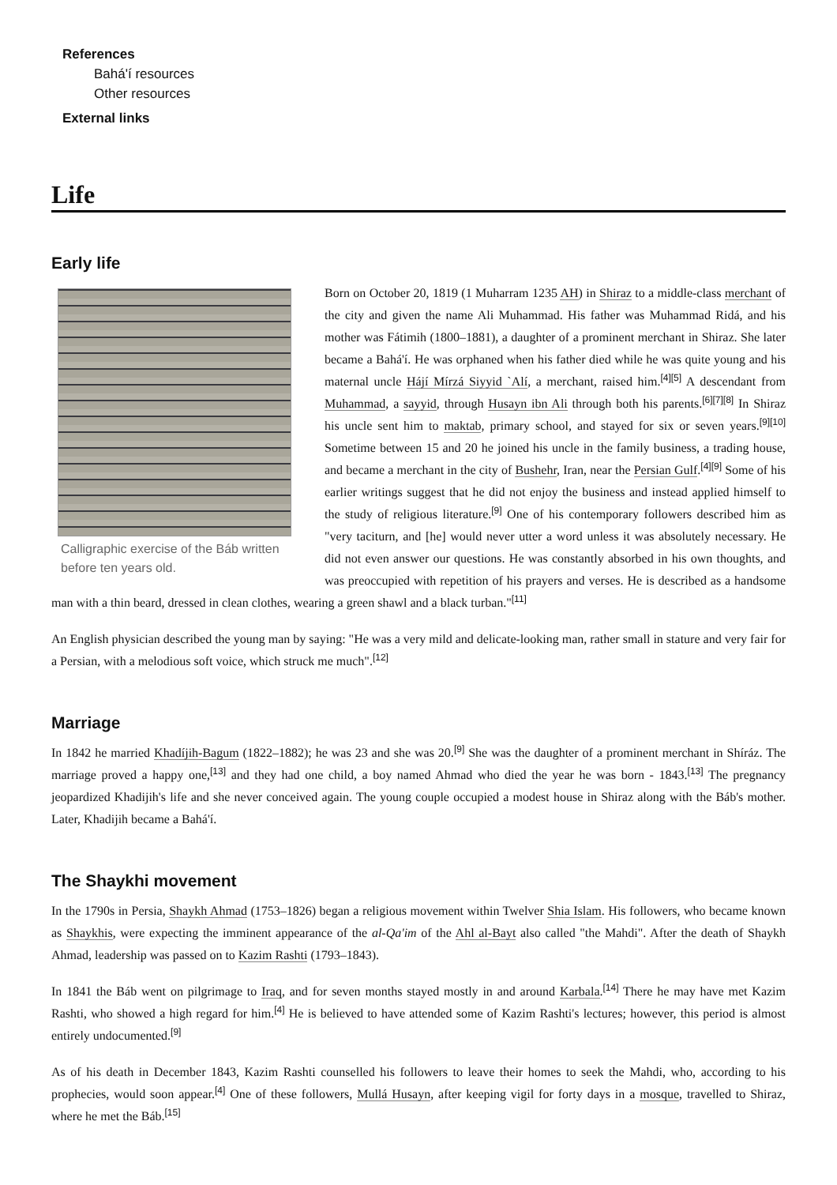References
Bahá'í resources
Other resources
External links
Life
Early life
Calligraphic exercise of the Báb written before ten years old.
Born on October 20, 1819 (1 Muharram 1235 AH) in Shiraz to a middle-class merchant of the city and given the name Ali Muhammad. His father was Muhammad Ridá, and his mother was Fátimih (1800–1881), a daughter of a prominent merchant in Shiraz. She later became a Bahá'í. He was orphaned when his father died while he was quite young and his maternal uncle Hájí Mírzá Siyyid `Alí, a merchant, raised him.<sup>[4][5]</sup> A descendant from Muhammad, a sayyid, through Husayn ibn Ali through both his parents.<sup>[6][7][8]</sup> In Shiraz his uncle sent him to maktab, primary school, and stayed for six or seven years.<sup>[9][10]</sup> Sometime between 15 and 20 he joined his uncle in the family business, a trading house, and became a merchant in the city of Bushehr, Iran, near the Persian Gulf.<sup>[4][9]</sup> Some of his earlier writings suggest that he did not enjoy the business and instead applied himself to the study of religious literature.<sup>[9]</sup> One of his contemporary followers described him as "very taciturn, and [he] would never utter a word unless it was absolutely necessary. He did not even answer our questions. He was constantly absorbed in his own thoughts, and was preoccupied with repetition of his prayers and verses. He is described as a handsome man with a thin beard, dressed in clean clothes, wearing a green shawl and a black turban."<sup>[11]</sup>
An English physician described the young man by saying: "He was a very mild and delicate-looking man, rather small in stature and very fair for a Persian, with a melodious soft voice, which struck me much".<sup>[12]</sup>
Marriage
In 1842 he married Khadíjih-Bagum (1822–1882); he was 23 and she was 20.<sup>[9]</sup> She was the daughter of a prominent merchant in Shíráz. The marriage proved a happy one,<sup>[13]</sup> and they had one child, a boy named Ahmad who died the year he was born - 1843.<sup>[13]</sup> The pregnancy jeopardized Khadijih's life and she never conceived again. The young couple occupied a modest house in Shiraz along with the Báb's mother. Later, Khadijih became a Bahá'í.
The Shaykhi movement
In the 1790s in Persia, Shaykh Ahmad (1753–1826) began a religious movement within Twelver Shia Islam. His followers, who became known as Shaykhis, were expecting the imminent appearance of the al-Qa'im of the Ahl al-Bayt also called "the Mahdi". After the death of Shaykh Ahmad, leadership was passed on to Kazim Rashti (1793–1843).
In 1841 the Báb went on pilgrimage to Iraq, and for seven months stayed mostly in and around Karbala.<sup>[14]</sup> There he may have met Kazim Rashti, who showed a high regard for him.<sup>[4]</sup> He is believed to have attended some of Kazim Rashti's lectures; however, this period is almost entirely undocumented.<sup>[9]</sup>
As of his death in December 1843, Kazim Rashti counselled his followers to leave their homes to seek the Mahdi, who, according to his prophecies, would soon appear.<sup>[4]</sup> One of these followers, Mullá Husayn, after keeping vigil for forty days in a mosque, travelled to Shiraz, where he met the Báb.<sup>[15]</sup>